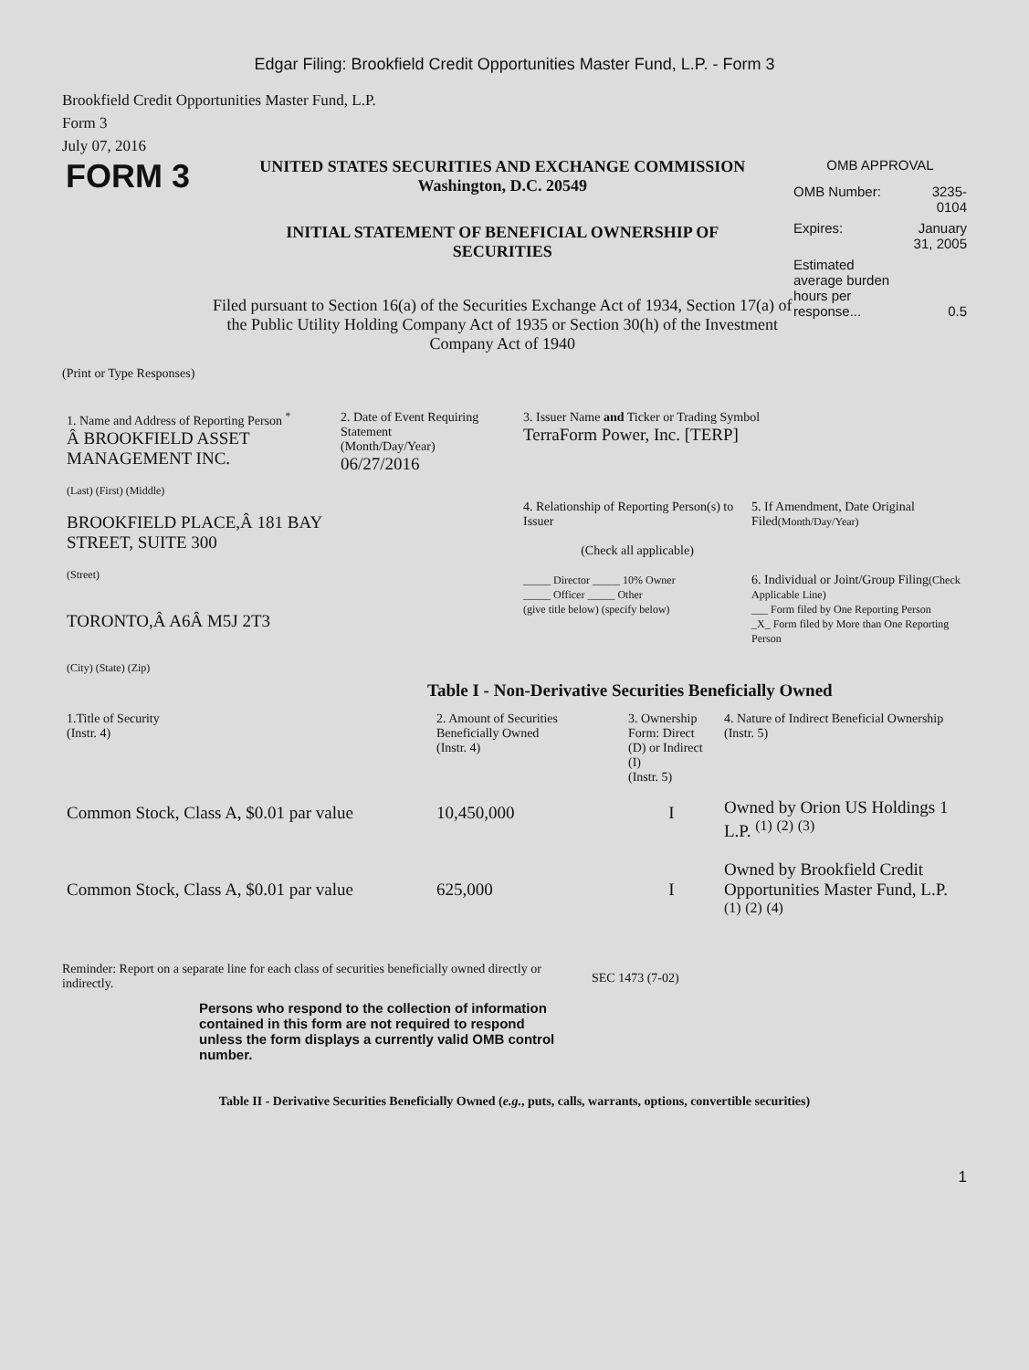Edgar Filing: Brookfield Credit Opportunities Master Fund, L.P. - Form 3
Brookfield Credit Opportunities Master Fund, L.P.
Form 3
July 07, 2016
FORM 3
UNITED STATES SECURITIES AND EXCHANGE COMMISSION
Washington, D.C. 20549
INITIAL STATEMENT OF BENEFICIAL OWNERSHIP OF
SECURITIES
Filed pursuant to Section 16(a) of the Securities Exchange Act of 1934, Section 17(a) of the Public Utility Holding Company Act of 1935 or Section 30(h) of the Investment Company Act of 1940
OMB APPROVAL
| OMB Number: | 3235-0104 |
| Expires: | January 31, 2005 |
| Estimated average burden hours per response... | 0.5 |
(Print or Type Responses)
| 1. Name and Address of Reporting Person <sup>*</sup> Â BROOKFIELD ASSET MANAGEMENT INC. (Last) (First) (Middle) BROOKFIELD PLACE,Â 181 BAY STREET, SUITE 300 (Street) TORONTO,Â A6Â M5J 2T3 (City) (State) (Zip) | 2. Date of Event Requiring Statement (Month/Day/Year) 06/27/2016 | 3. Issuer Name and Ticker or Trading Symbol TerraForm Power, Inc. [TERP] / 4. Relationship of Reporting Person(s) to Issuer (Check all applicable) _____ Director _____ 10% Owner _____ Officer _____ Other (give title below) (specify below) / 5. If Amendment, Date Original Filed (Month/Day/Year) 6. Individual or Joint/Group Filing (Check Applicable Line) ___ Form filed by One Reporting Person _X_ Form filed by More than One Reporting Person / |
Table I - Non-Derivative Securities Beneficially Owned
| 1.Title of Security (Instr. 4) | 2. Amount of Securities Beneficially Owned (Instr. 4) | 3. Ownership Form: Direct (D) or Indirect (I) (Instr. 5) | 4. Nature of Indirect Beneficial Ownership (Instr. 5) |
| --- | --- | --- | --- |
| Common Stock, Class A, $0.01 par value | 10,450,000 | I | Owned by Orion US Holdings 1 L.P. <sup>(1)</sup> <sup>(2)</sup> <sup>(3)</sup> |
| Common Stock, Class A, $0.01 par value | 625,000 | I | Owned by Brookfield Credit Opportunities Master Fund, L.P. <sup>(1)</sup> <sup>(2)</sup> <sup>(4)</sup> |
Reminder: Report on a separate line for each class of securities beneficially owned directly or indirectly.
SEC 1473 (7-02)
Persons who respond to the collection of information contained in this form are not required to respond unless the form displays a currently valid OMB control number.
Table II - Derivative Securities Beneficially Owned (e.g., puts, calls, warrants, options, convertible securities)
1